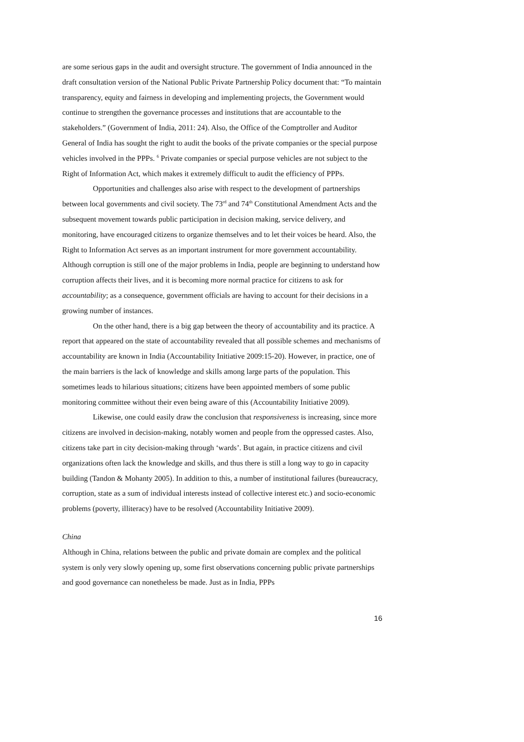are some serious gaps in the audit and oversight structure. The government of India announced in the draft consultation version of the National Public Private Partnership Policy document that: “To maintain transparency, equity and fairness in developing and implementing projects, the Government would continue to strengthen the governance processes and institutions that are accountable to the stakeholders.” (Government of India, 2011: 24). Also, the Office of the Comptroller and Auditor General of India has sought the right to audit the books of the private companies or the special purpose vehicles involved in the PPPs. <sup>6</sup> Private companies or special purpose vehicles are not subject to the Right of Information Act, which makes it extremely difficult to audit the efficiency of PPPs.
Opportunities and challenges also arise with respect to the development of partnerships between local governments and civil society. The 73<sup>rd</sup> and 74<sup>th</sup> Constitutional Amendment Acts and the subsequent movement towards public participation in decision making, service delivery, and monitoring, have encouraged citizens to organize themselves and to let their voices be heard. Also, the Right to Information Act serves as an important instrument for more government accountability. Although corruption is still one of the major problems in India, people are beginning to understand how corruption affects their lives, and it is becoming more normal practice for citizens to ask for accountability; as a consequence, government officials are having to account for their decisions in a growing number of instances.
On the other hand, there is a big gap between the theory of accountability and its practice. A report that appeared on the state of accountability revealed that all possible schemes and mechanisms of accountability are known in India (Accountability Initiative 2009:15-20). However, in practice, one of the main barriers is the lack of knowledge and skills among large parts of the population. This sometimes leads to hilarious situations; citizens have been appointed members of some public monitoring committee without their even being aware of this (Accountability Initiative 2009).
Likewise, one could easily draw the conclusion that responsiveness is increasing, since more citizens are involved in decision-making, notably women and people from the oppressed castes. Also, citizens take part in city decision-making through ‘wards’. But again, in practice citizens and civil organizations often lack the knowledge and skills, and thus there is still a long way to go in capacity building (Tandon & Mohanty 2005). In addition to this, a number of institutional failures (bureaucracy, corruption, state as a sum of individual interests instead of collective interest etc.) and socio-economic problems (poverty, illiteracy) have to be resolved (Accountability Initiative 2009).
China
Although in China, relations between the public and private domain are complex and the political system is only very slowly opening up, some first observations concerning public private partnerships and good governance can nonetheless be made. Just as in India, PPPs
16